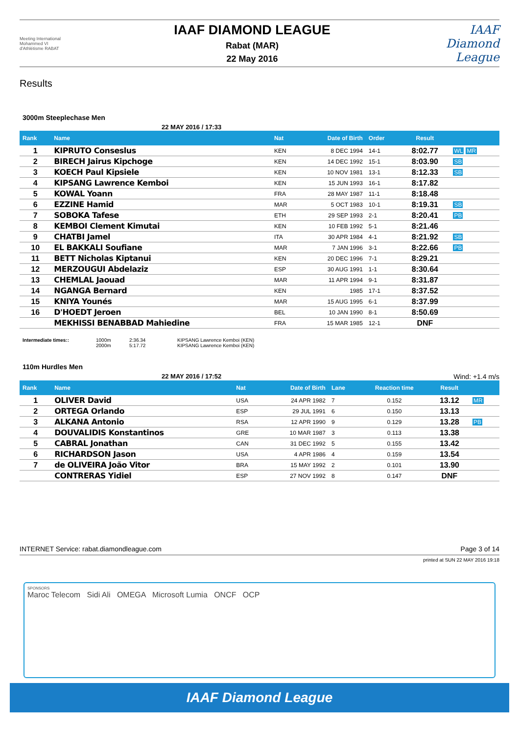Meeting International Mohammed VI d'Athlétisme RABAT
IAAF DIAMOND LEAGUE
Rabat (MAR)
22 May 2016
IAAF Diamond League
Results
3000m Steeplechase Men
22 MAY 2016 / 17:33
| Rank | Name | Nat | Date of Birth | Order | Result | |
| --- | --- | --- | --- | --- | --- | --- |
| 1 | KIPRUTO Conseslus | KEN | 8 DEC 1994 | 14-1 | 8:02.77 | WL MR |
| 2 | BIRECH Jairus Kipchoge | KEN | 14 DEC 1992 | 15-1 | 8:03.90 | SB |
| 3 | KOECH Paul Kipsiele | KEN | 10 NOV 1981 | 13-1 | 8:12.33 | SB |
| 4 | KIPSANG Lawrence Kemboi | KEN | 15 JUN 1993 | 16-1 | 8:17.82 | |
| 5 | KOWAL Yoann | FRA | 28 MAY 1987 | 11-1 | 8:18.48 | |
| 6 | EZZINE Hamid | MAR | 5 OCT 1983 | 10-1 | 8:19.31 | SB |
| 7 | SOBOKA Tafese | ETH | 29 SEP 1993 | 2-1 | 8:20.41 | PB |
| 8 | KEMBOI Clement Kimutai | KEN | 10 FEB 1992 | 5-1 | 8:21.46 | |
| 9 | CHATBI Jamel | ITA | 30 APR 1984 | 4-1 | 8:21.92 | SB |
| 10 | EL BAKKALI Soufiane | MAR | 7 JAN 1996 | 3-1 | 8:22.66 | PB |
| 11 | BETT Nicholas Kiptanui | KEN | 20 DEC 1996 | 7-1 | 8:29.21 | |
| 12 | MERZOUGUI Abdelaziz | ESP | 30 AUG 1991 | 1-1 | 8:30.64 | |
| 13 | CHEMLAL Jaouad | MAR | 11 APR 1994 | 9-1 | 8:31.87 | |
| 14 | NGANGA Bernard | KEN | 1985 | 17-1 | 8:37.52 | |
| 15 | KNIYA Younés | MAR | 15 AUG 1995 | 6-1 | 8:37.99 | |
| 16 | D'HOEDT Jeroen | BEL | 10 JAN 1990 | 8-1 | 8:50.69 | |
| | MEKHISSI BENABBAD Mahiedine | FRA | 15 MAR 1985 | 12-1 | DNF | |
Intermediate times:: 1000m
2000m
2:36.34
5:17.72
KIPSANG Lawrence Kemboi (KEN)
KIPSANG Lawrence Kemboi (KEN)
110m Hurdles Men
22 MAY 2016 / 17:52 Wind: +1.4 m/s
| Rank | Name | Nat | Date of Birth | Lane | Reaction time | Result | |
| --- | --- | --- | --- | --- | --- | --- | --- |
| 1 | OLIVER David | USA | 24 APR 1982 | 7 | 0.152 | 13.12 | MR |
| 2 | ORTEGA Orlando | ESP | 29 JUL 1991 | 6 | 0.150 | 13.13 | |
| 3 | ALKANA Antonio | RSA | 12 APR 1990 | 9 | 0.129 | 13.28 | PB |
| 4 | DOUVALIDIS Konstantinos | GRE | 10 MAR 1987 | 3 | 0.113 | 13.38 | |
| 5 | CABRAL Jonathan | CAN | 31 DEC 1992 | 5 | 0.155 | 13.42 | |
| 6 | RICHARDSON Jason | USA | 4 APR 1986 | 4 | 0.159 | 13.54 | |
| 7 | de OLIVEIRA João Vitor | BRA | 15 MAY 1992 | 2 | 0.101 | 13.90 | |
| | CONTRERAS Yidiel | ESP | 27 NOV 1992 | 8 | 0.147 | DNF | |
INTERNET Service: rabat.diamondleague.com Page 3 of 14
printed at SUN 22 MAY 2016 19:18
SPONSORS
Maroc Telecom Sidi Ali OMEGA Microsoft Lumia ONCF OCP
IAAF Diamond League